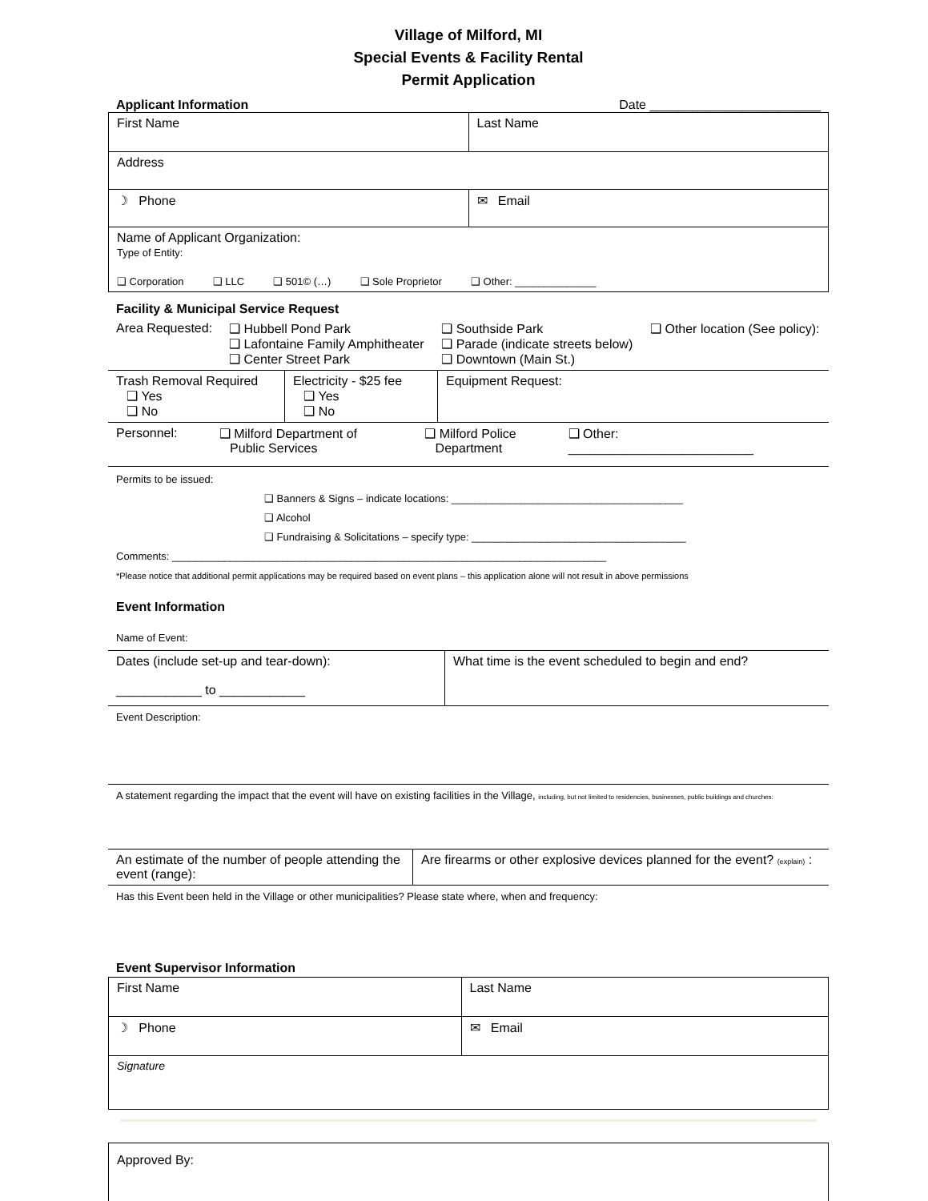Village of Milford, MI
Special Events & Facility Rental
Permit Application
Applicant Information Date ________________________
| First Name | Last Name |
| Address | |
| ☽ Phone | ✉ Email |
| Name of Applicant Organization: Type of Entity: ❑ Corporation ❑ LLC ❑ 501© (…) ❑ Sole Proprietor ❑ Other: ______________ | |
Facility & Municipal Service Request
| Area Requested: | ❑ Hubbell Pond Park ❑ Lafontaine Family Amphitheater ❑ Center Street Park | ❑ Southside Park ❑ Parade (indicate streets below) ❑ Downtown (Main St.) | ❑ Other location (See policy): |
| Trash Removal Required ❑ Yes ❑ No | Electricity - $25 fee ❑ Yes ❑ No | Equipment Request: |
| Personnel: | ❑ Milford Department of Public Services | ❑ Milford Police Department | ❑ Other: __________________________ |
Permits to be issued:
❑ Banners & Signs – indicate locations: ________________________________________
❑ Alcohol
❑ Fundraising & Solicitations – specify type: _____________________________________
Comments: ___________________________________________________________________________
*Please notice that additional permit applications may be required based on event plans – this application alone will not result in above permissions
Event Information
Name of Event:
| Dates (include set-up and tear-down): ____________ to ____________ | What time is the event scheduled to begin and end? |
Event Description:
A statement regarding the impact that the event will have on existing facilities in the Village, including, but not limited to residencies, businesses, public buildings and churches:
| An estimate of the number of people attending the event (range): | Are firearms or other explosive devices planned for the event? (explain) : |
Has this Event been held in the Village or other municipalities? Please state where, when and frequency:
Event Supervisor Information
| First Name | Last Name |
| ☽ Phone | ✉ Email |
| Signature | |
| Approved By: |